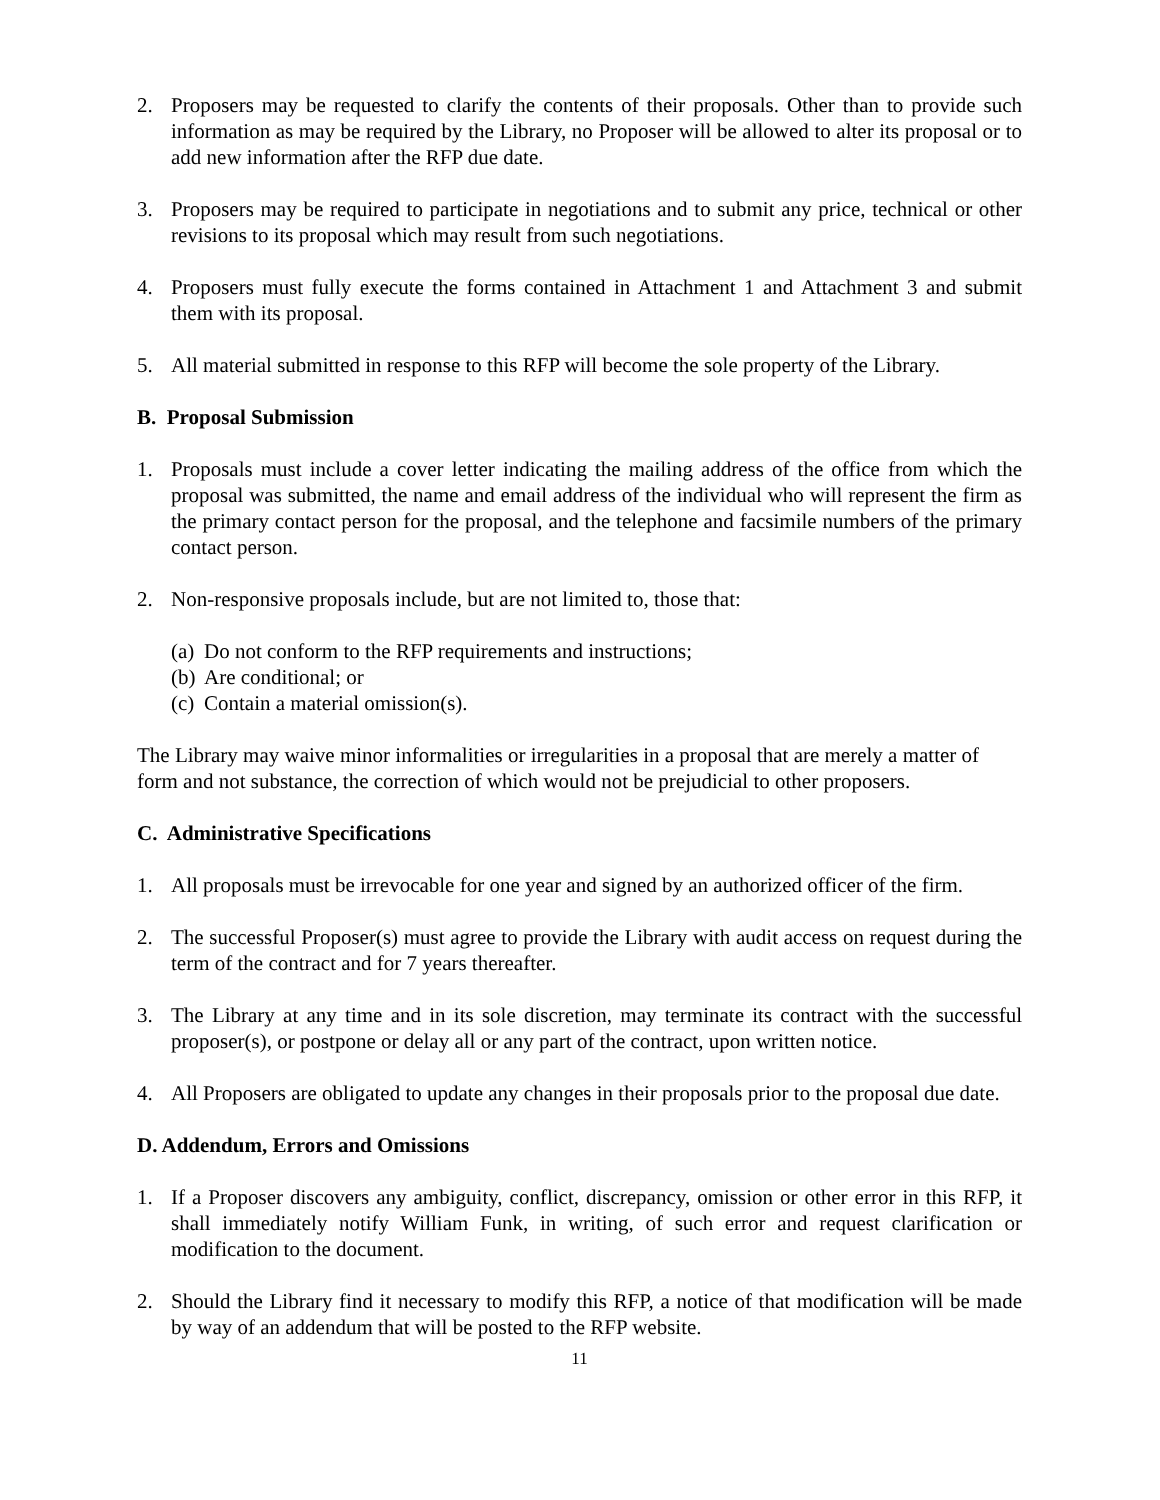2. Proposers may be requested to clarify the contents of their proposals. Other than to provide such information as may be required by the Library, no Proposer will be allowed to alter its proposal or to add new information after the RFP due date.
3. Proposers may be required to participate in negotiations and to submit any price, technical or other revisions to its proposal which may result from such negotiations.
4. Proposers must fully execute the forms contained in Attachment 1 and Attachment 3 and submit them with its proposal.
5. All material submitted in response to this RFP will become the sole property of the Library.
B. Proposal Submission
1. Proposals must include a cover letter indicating the mailing address of the office from which the proposal was submitted, the name and email address of the individual who will represent the firm as the primary contact person for the proposal, and the telephone and facsimile numbers of the primary contact person.
2. Non-responsive proposals include, but are not limited to, those that:
(a) Do not conform to the RFP requirements and instructions;
(b) Are conditional; or
(c) Contain a material omission(s).
The Library may waive minor informalities or irregularities in a proposal that are merely a matter of form and not substance, the correction of which would not be prejudicial to other proposers.
C. Administrative Specifications
1. All proposals must be irrevocable for one year and signed by an authorized officer of the firm.
2. The successful Proposer(s) must agree to provide the Library with audit access on request during the term of the contract and for 7 years thereafter.
3. The Library at any time and in its sole discretion, may terminate its contract with the successful proposer(s), or postpone or delay all or any part of the contract, upon written notice.
4. All Proposers are obligated to update any changes in their proposals prior to the proposal due date.
D. Addendum, Errors and Omissions
1. If a Proposer discovers any ambiguity, conflict, discrepancy, omission or other error in this RFP, it shall immediately notify William Funk, in writing, of such error and request clarification or modification to the document.
2. Should the Library find it necessary to modify this RFP, a notice of that modification will be made by way of an addendum that will be posted to the RFP website.
11